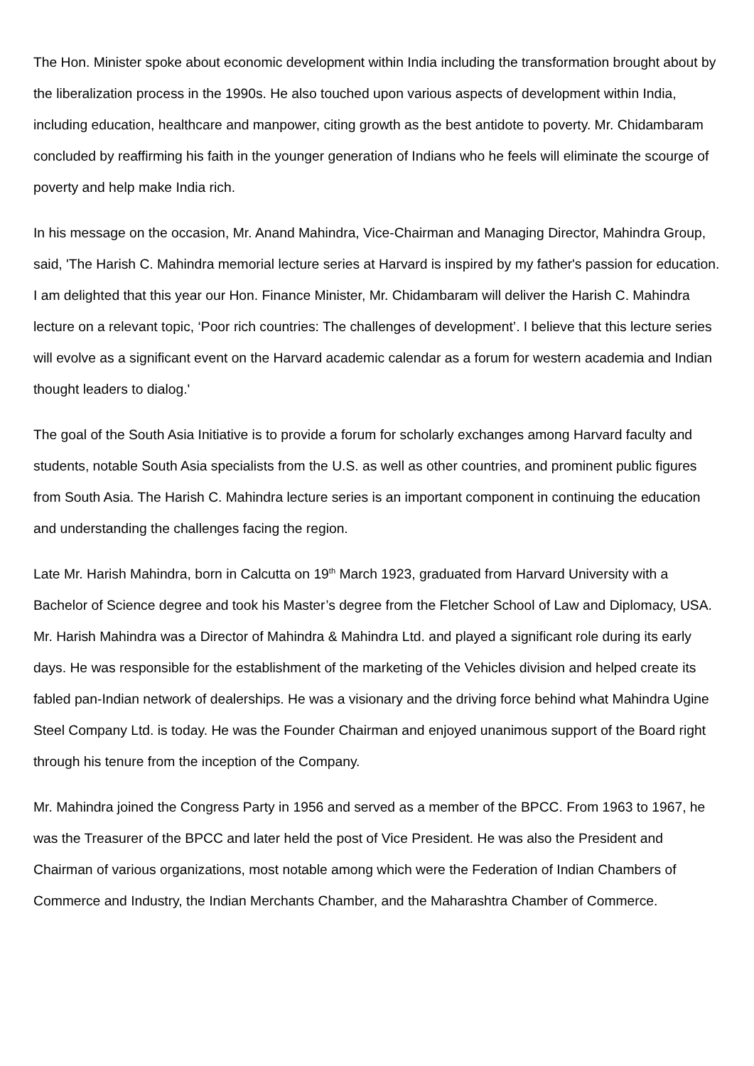The Hon. Minister spoke about economic development within India including the transformation brought about by the liberalization process in the 1990s. He also touched upon various aspects of development within India, including education, healthcare and manpower, citing growth as the best antidote to poverty. Mr. Chidambaram concluded by reaffirming his faith in the younger generation of Indians who he feels will eliminate the scourge of poverty and help make India rich.
In his message on the occasion, Mr. Anand Mahindra, Vice-Chairman and Managing Director, Mahindra Group, said, 'The Harish C. Mahindra memorial lecture series at Harvard is inspired by my father's passion for education. I am delighted that this year our Hon. Finance Minister, Mr. Chidambaram will deliver the Harish C. Mahindra lecture on a relevant topic, ‘Poor rich countries: The challenges of development’. I believe that this lecture series will evolve as a significant event on the Harvard academic calendar as a forum for western academia and Indian thought leaders to dialog.'
The goal of the South Asia Initiative is to provide a forum for scholarly exchanges among Harvard faculty and students, notable South Asia specialists from the U.S. as well as other countries, and prominent public figures from South Asia. The Harish C. Mahindra lecture series is an important component in continuing the education and understanding the challenges facing the region.
Late Mr. Harish Mahindra, born in Calcutta on 19<sup>th</sup> March 1923, graduated from Harvard University with a Bachelor of Science degree and took his Master’s degree from the Fletcher School of Law and Diplomacy, USA. Mr. Harish Mahindra was a Director of Mahindra & Mahindra Ltd. and played a significant role during its early days. He was responsible for the establishment of the marketing of the Vehicles division and helped create its fabled pan-Indian network of dealerships. He was a visionary and the driving force behind what Mahindra Ugine Steel Company Ltd. is today. He was the Founder Chairman and enjoyed unanimous support of the Board right through his tenure from the inception of the Company.
Mr. Mahindra joined the Congress Party in 1956 and served as a member of the BPCC. From 1963 to 1967, he was the Treasurer of the BPCC and later held the post of Vice President. He was also the President and Chairman of various organizations, most notable among which were the Federation of Indian Chambers of Commerce and Industry, the Indian Merchants Chamber, and the Maharashtra Chamber of Commerce.